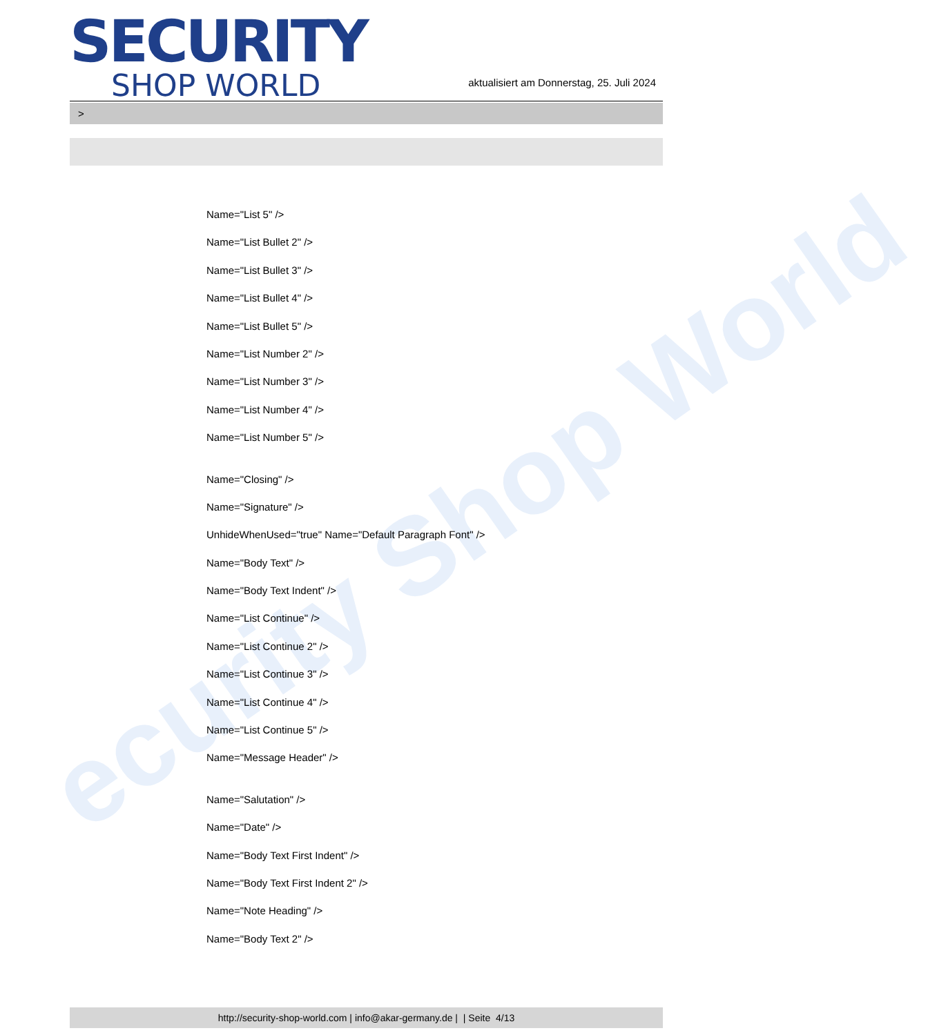ecurity Shop World
SECURITY
SHOP WORLD
aktualisiert am Donnerstag, 25. Juli 2024
>
Name="List 5" />
Name="List Bullet 2" />
Name="List Bullet 3" />
Name="List Bullet 4" />
Name="List Bullet 5" />
Name="List Number 2" />
Name="List Number 3" />
Name="List Number 4" />
Name="List Number 5" />
Name="Closing" />
Name="Signature" />
UnhideWhenUsed="true" Name="Default Paragraph Font" />
Name="Body Text" />
Name="Body Text Indent" />
Name="List Continue" />
Name="List Continue 2" />
Name="List Continue 3" />
Name="List Continue 4" />
Name="List Continue 5" />
Name="Message Header" />
Name="Salutation" />
Name="Date" />
Name="Body Text First Indent" />
Name="Body Text First Indent 2" />
Name="Note Heading" />
Name="Body Text 2" />
http://security-shop-world.com | info@akar-germany.de | | Seite 4/13